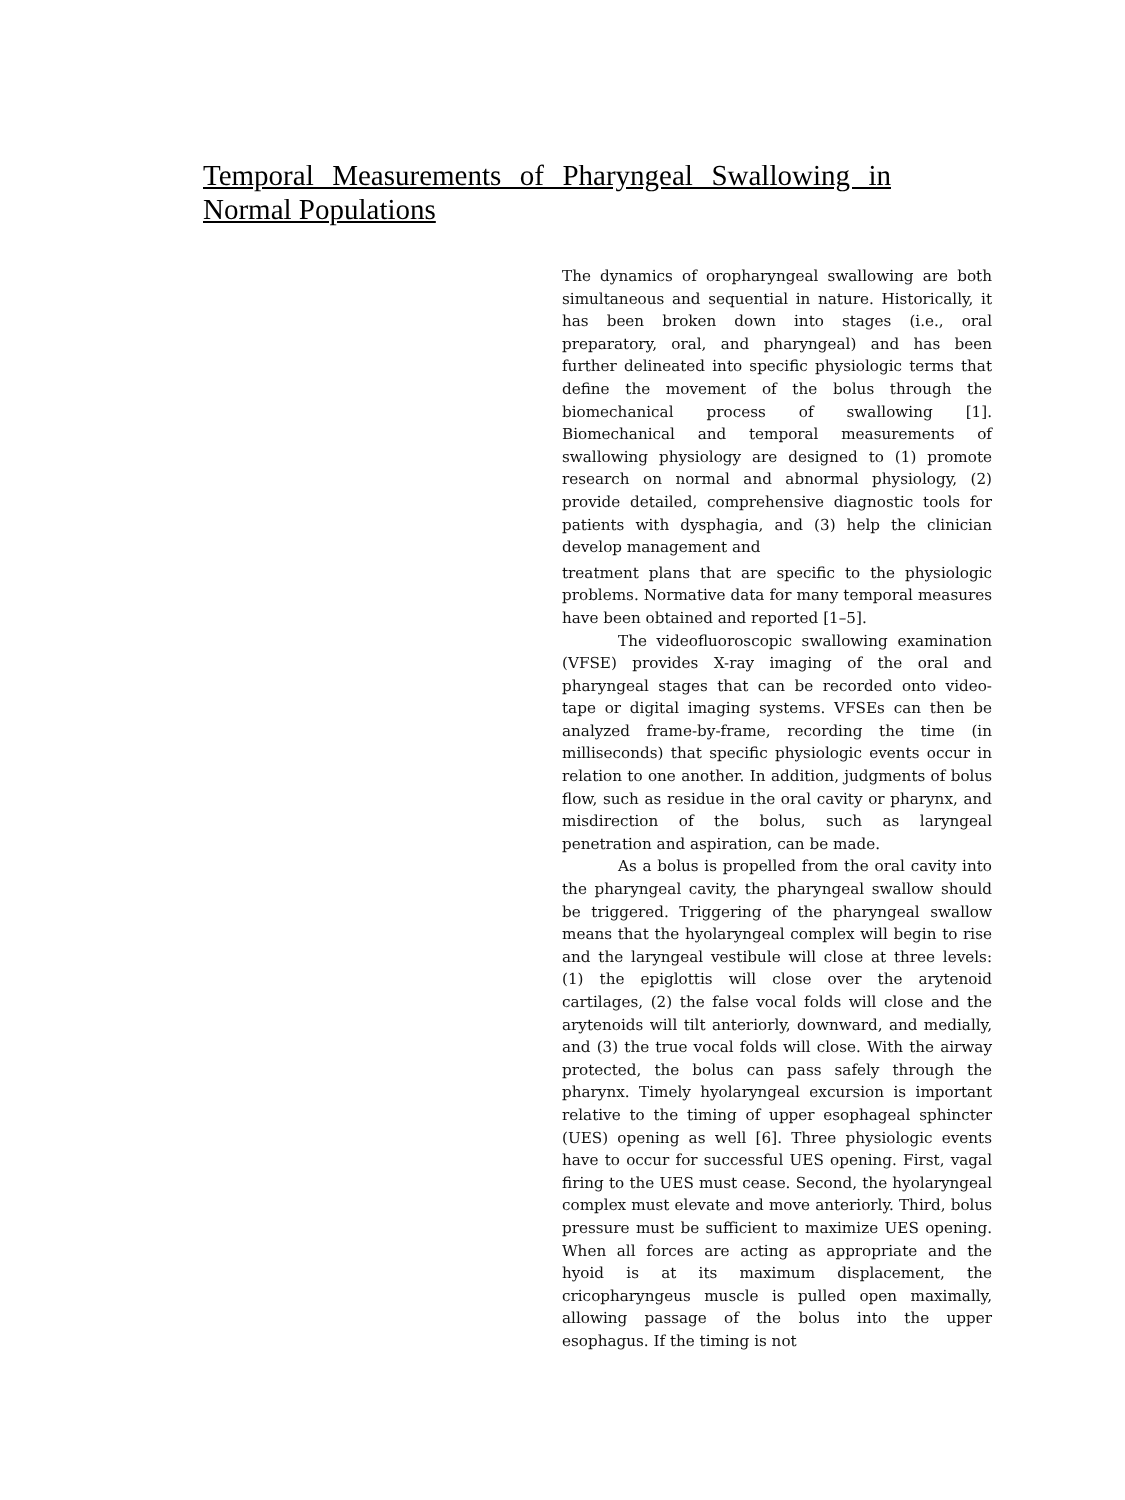Temporal Measurements of Pharyngeal Swallowing in Normal Populations
The dynamics of oropharyngeal swallowing are both simultaneous and sequential in nature. Historically, it has been broken down into stages (i.e., oral preparatory, oral, and pharyngeal) and has been further delineated into specific physiologic terms that define the movement of the bolus through the biomechanical process of swallowing [1]. Biomechanical and temporal measurements of swallowing physiology are designed to (1) promote research on normal and abnormal physiology, (2) provide detailed, comprehensive diagnostic tools for patients with dysphagia, and (3) help the clinician develop management and
treatment plans that are specific to the physiologic problems. Normative data for many temporal measures have been obtained and reported [1–5].
The videofluoroscopic swallowing examination (VFSE) provides X-ray imaging of the oral and pharyngeal stages that can be recorded onto video- tape or digital imaging systems. VFSEs can then be analyzed frame-by-frame, recording the time (in milliseconds) that specific physiologic events occur in relation to one another. In addition, judgments of bolus flow, such as residue in the oral cavity or pharynx, and misdirection of the bolus, such as laryngeal penetration and aspiration, can be made.
As a bolus is propelled from the oral cavity into the pharyngeal cavity, the pharyngeal swallow should be triggered. Triggering of the pharyngeal swallow means that the hyolaryngeal complex will begin to rise and the laryngeal vestibule will close at three levels: (1) the epiglottis will close over the arytenoid cartilages, (2) the false vocal folds will close and the arytenoids will tilt anteriorly, downward, and medially, and (3) the true vocal folds will close. With the airway protected, the bolus can pass safely through the pharynx. Timely hyolaryngeal excursion is important relative to the timing of upper esophageal sphincter (UES) opening as well [6]. Three physiologic events have to occur for successful UES opening. First, vagal firing to the UES must cease. Second, the hyolaryngeal complex must elevate and move anteriorly. Third, bolus pressure must be sufficient to maximize UES opening. When all forces are acting as appropriate and the hyoid is at its maximum displacement, the cricopharyngeus muscle is pulled open maximally, allowing passage of the bolus into the upper esophagus. If the timing is not